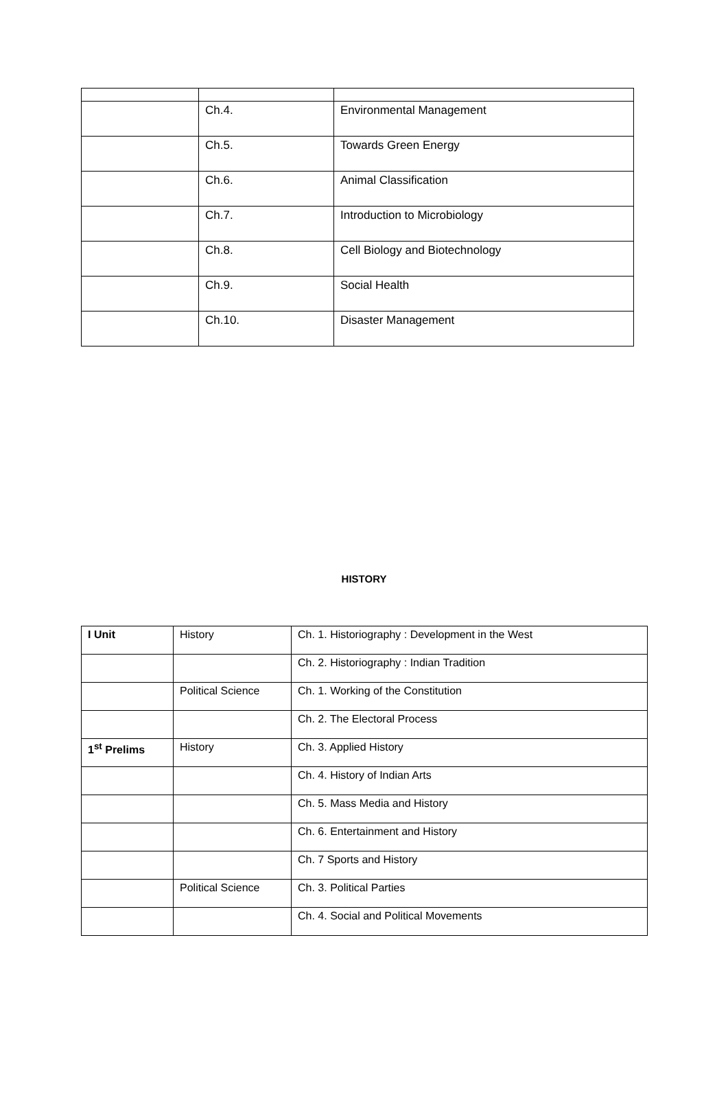| | Ch.4. | Environmental Management |
| | Ch.5. | Towards Green Energy |
| | Ch.6. | Animal Classification |
| | Ch.7. | Introduction to Microbiology |
| | Ch.8. | Cell Biology and Biotechnology |
| | Ch.9. | Social Health |
| | Ch.10. | Disaster Management |
HISTORY
| I Unit | History | Ch. 1. Historiography : Development in the West |
| | | Ch. 2. Historiography : Indian Tradition |
| | Political Science | Ch. 1. Working of the Constitution |
| | | Ch. 2. The Electoral Process |
| 1<sup>st</sup> Prelims | History | Ch. 3. Applied History |
| | | Ch. 4. History of Indian Arts |
| | | Ch. 5. Mass Media and History |
| | | Ch. 6. Entertainment and History |
| | | Ch. 7 Sports and History |
| | Political Science | Ch. 3. Political Parties |
| | | Ch. 4. Social and Political Movements |